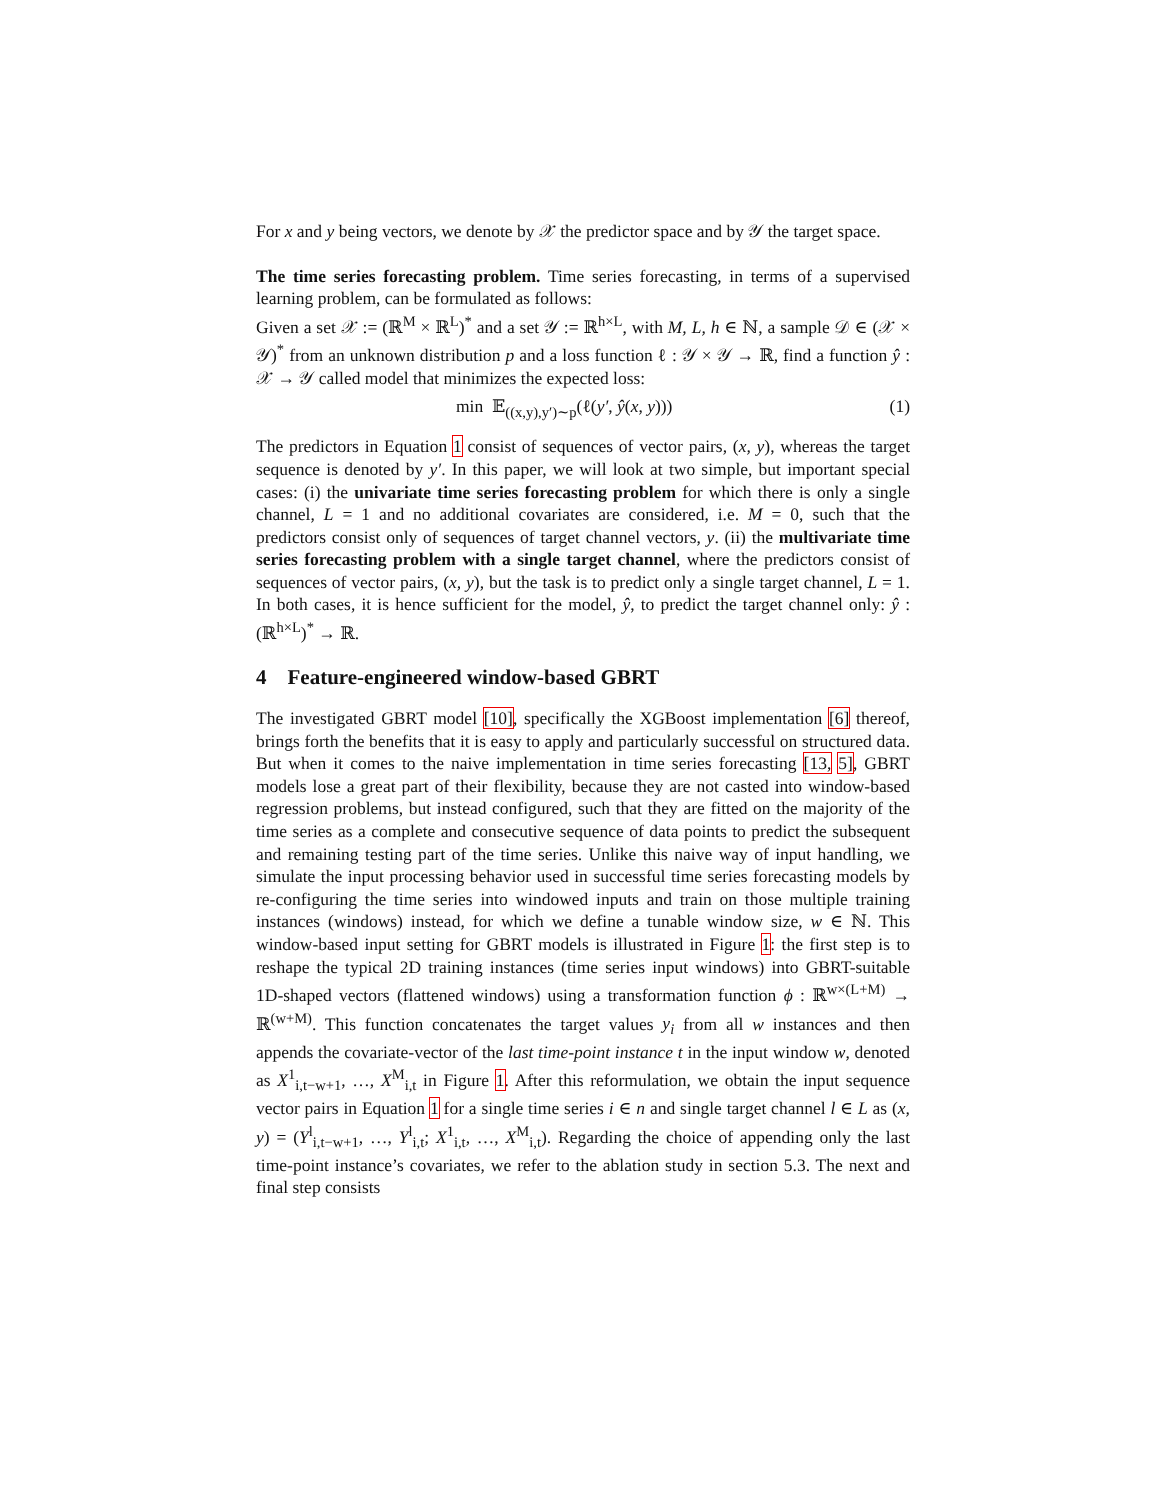For x and y being vectors, we denote by 𝒳 the predictor space and by 𝒴 the target space.
The time series forecasting problem. Time series forecasting, in terms of a supervised learning problem, can be formulated as follows:
Given a set 𝒳 := (ℝ<sup>M</sup> × ℝ<sup>L</sup>)<sup>*</sup> and a set 𝒴 := ℝ<sup>h×L</sup>, with M, L, h ∈ ℕ, a sample 𝒟 ∈ (𝒳 × 𝒴)<sup>*</sup> from an unknown distribution p and a loss function ℓ : 𝒴 × 𝒴 → ℝ, find a function ŷ : 𝒳 → 𝒴 called model that minimizes the expected loss:
min 𝔼<sub>((x,y),y′)∼p</sub>(ℓ(y′, ŷ(x, y))) (1)
The predictors in Equation 1 consist of sequences of vector pairs, (x, y), whereas the target sequence is denoted by y′. In this paper, we will look at two simple, but important special cases: (i) the univariate time series forecasting problem for which there is only a single channel, L = 1 and no additional covariates are considered, i.e. M = 0, such that the predictors consist only of sequences of target channel vectors, y. (ii) the multivariate time series forecasting problem with a single target channel, where the predictors consist of sequences of vector pairs, (x, y), but the task is to predict only a single target channel, L = 1. In both cases, it is hence sufficient for the model, ŷ, to predict the target channel only: ŷ : (ℝ<sup>h×L</sup>)<sup>*</sup> → ℝ.
4 Feature-engineered window-based GBRT
The investigated GBRT model [10], specifically the XGBoost implementation [6] thereof, brings forth the benefits that it is easy to apply and particularly successful on structured data. But when it comes to the naive implementation in time series forecasting [13, 5], GBRT models lose a great part of their flexibility, because they are not casted into window-based regression problems, but instead configured, such that they are fitted on the majority of the time series as a complete and consecutive sequence of data points to predict the subsequent and remaining testing part of the time series. Unlike this naive way of input handling, we simulate the input processing behavior used in successful time series forecasting models by re-configuring the time series into windowed inputs and train on those multiple training instances (windows) instead, for which we define a tunable window size, w ∈ ℕ. This window-based input setting for GBRT models is illustrated in Figure 1: the first step is to reshape the typical 2D training instances (time series input windows) into GBRT-suitable 1D-shaped vectors (flattened windows) using a transformation function ϕ : ℝ<sup>w×(L+M)</sup> → ℝ<sup>(w+M)</sup>. This function concatenates the target values y<sub>i</sub> from all w instances and then appends the covariate-vector of the last time-point instance t in the input window w, denoted as X<sup>1</sup><sub>i,t−w+1</sub>, …, X<sup>M</sup><sub>i,t</sub> in Figure 1. After this reformulation, we obtain the input sequence vector pairs in Equation 1 for a single time series i ∈ n and single target channel l ∈ L as (x, y) = (Y<sup>l</sup><sub>i,t−w+1</sub>, …, Y<sup>l</sup><sub>i,t</sub>; X<sup>1</sup><sub>i,t</sub>, …, X<sup>M</sup><sub>i,t</sub>). Regarding the choice of appending only the last time-point instance’s covariates, we refer to the ablation study in section 5.3. The next and final step consists